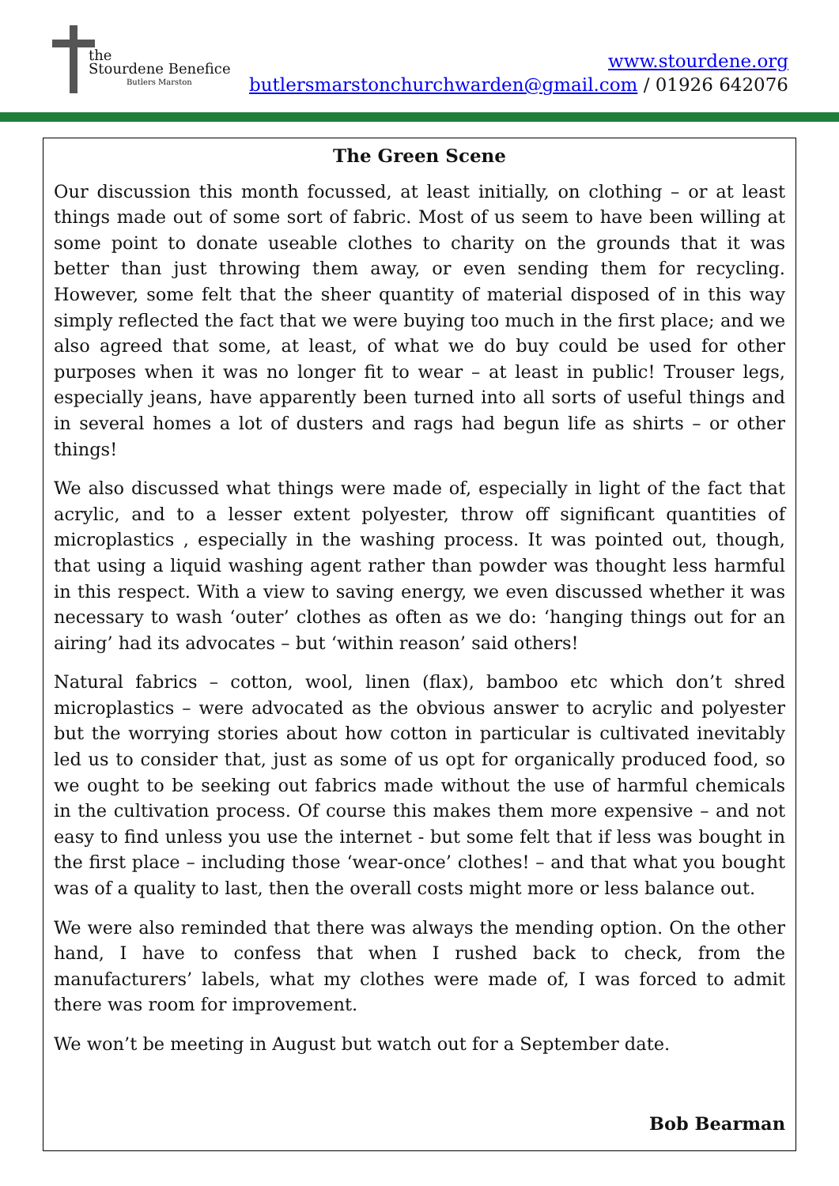the
Stourdene Benefice
Butlers Marston
www.stourdene.org
butlersmarstonchurchwarden@gmail.com / 01926 642076
The Green Scene
Our discussion this month focussed, at least initially, on clothing – or at least things made out of some sort of fabric. Most of us seem to have been willing at some point to donate useable clothes to charity on the grounds that it was better than just throwing them away, or even sending them for recycling. However, some felt that the sheer quantity of material disposed of in this way simply reflected the fact that we were buying too much in the first place; and we also agreed that some, at least, of what we do buy could be used for other purposes when it was no longer fit to wear – at least in public! Trouser legs, especially jeans, have apparently been turned into all sorts of useful things and in several homes a lot of dusters and rags had begun life as shirts – or other things!
We also discussed what things were made of, especially in light of the fact that acrylic, and to a lesser extent polyester, throw off significant quantities of microplastics , especially in the washing process. It was pointed out, though, that using a liquid washing agent rather than powder was thought less harmful in this respect. With a view to saving energy, we even discussed whether it was necessary to wash ‘outer’ clothes as often as we do: ‘hanging things out for an airing’ had its advocates – but ‘within reason’ said others!
Natural fabrics – cotton, wool, linen (flax), bamboo etc which don’t shred microplastics – were advocated as the obvious answer to acrylic and polyester but the worrying stories about how cotton in particular is cultivated inevitably led us to consider that, just as some of us opt for organically produced food, so we ought to be seeking out fabrics made without the use of harmful chemicals in the cultivation process. Of course this makes them more expensive – and not easy to find unless you use the internet - but some felt that if less was bought in the first place – including those ‘wear-once’ clothes! – and that what you bought was of a quality to last, then the overall costs might more or less balance out.
We were also reminded that there was always the mending option. On the other hand, I have to confess that when I rushed back to check, from the manufacturers’ labels, what my clothes were made of, I was forced to admit there was room for improvement.
We won’t be meeting in August but watch out for a September date.
Bob Bearman